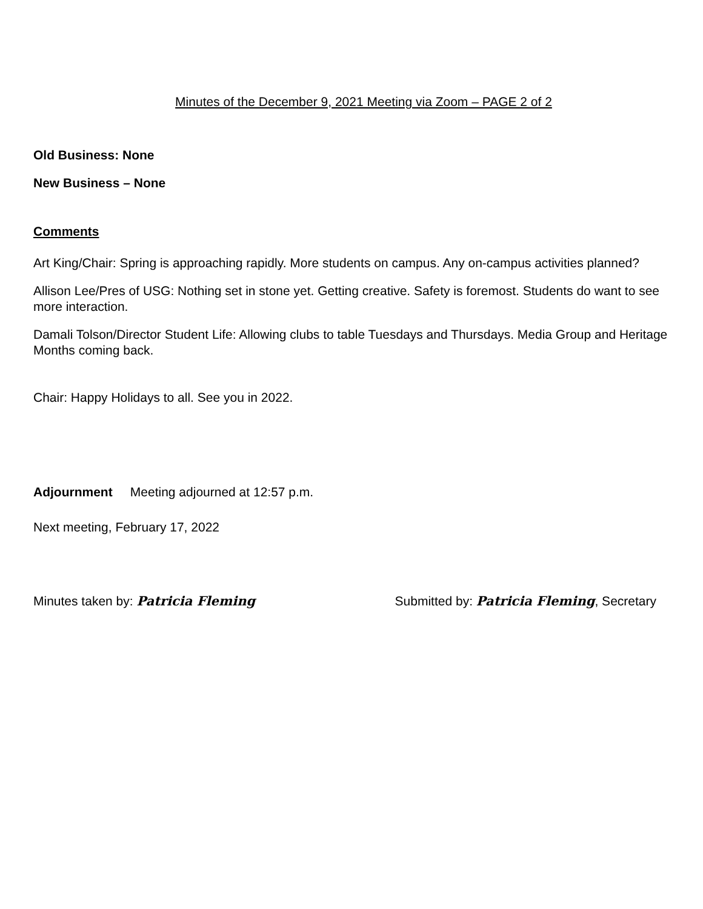Minutes of the December 9, 2021 Meeting via Zoom – PAGE 2 of 2
Old Business: None
New Business – None
Comments
Art King/Chair: Spring is approaching rapidly. More students on campus. Any on-campus activities planned?
Allison Lee/Pres of USG: Nothing set in stone yet. Getting creative. Safety is foremost. Students do want to see more interaction.
Damali Tolson/Director Student Life: Allowing clubs to table Tuesdays and Thursdays. Media Group and Heritage Months coming back.
Chair: Happy Holidays to all. See you in 2022.
Adjournment Meeting adjourned at 12:57 p.m.
Next meeting, February 17, 2022
Minutes taken by: Patricia Fleming Submitted by: Patricia Fleming, Secretary